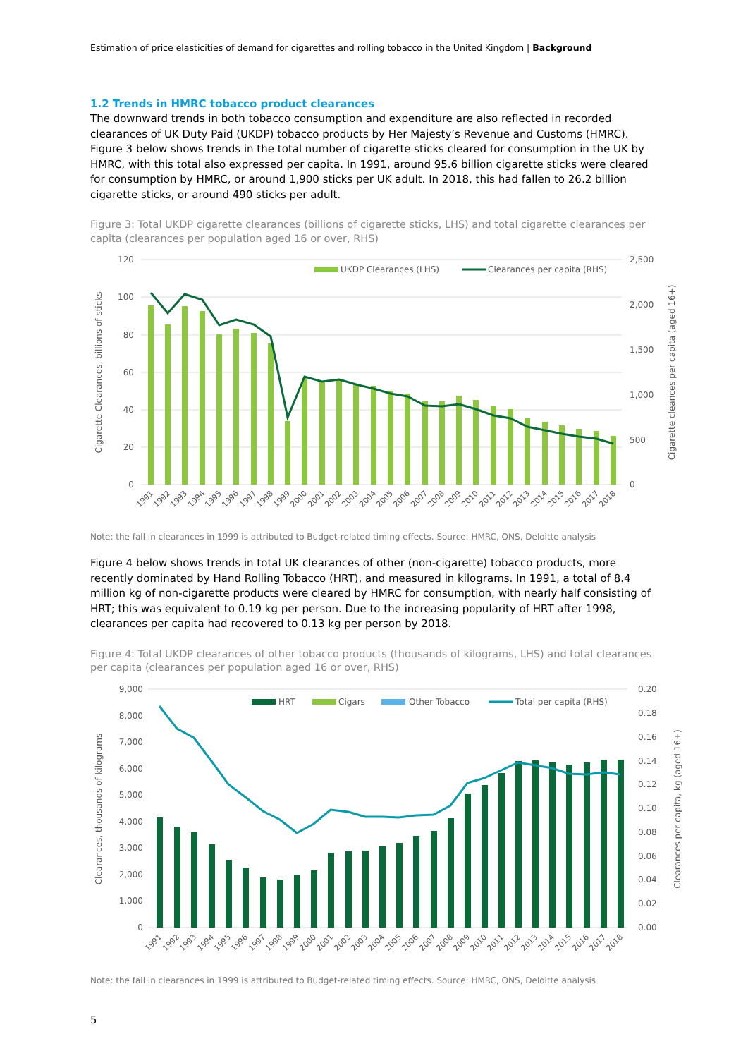Estimation of price elasticities of demand for cigarettes and rolling tobacco in the United Kingdom | Background
1.2 Trends in HMRC tobacco product clearances
The downward trends in both tobacco consumption and expenditure are also reflected in recorded clearances of UK Duty Paid (UKDP) tobacco products by Her Majesty’s Revenue and Customs (HMRC). Figure 3 below shows trends in the total number of cigarette sticks cleared for consumption in the UK by HMRC, with this total also expressed per capita. In 1991, around 95.6 billion cigarette sticks were cleared for consumption by HMRC, or around 1,900 sticks per UK adult. In 2018, this had fallen to 26.2 billion cigarette sticks, or around 490 sticks per adult.
Figure 3: Total UKDP cigarette clearances (billions of cigarette sticks, LHS) and total cigarette clearances per capita (clearances per population aged 16 or over, RHS)
120
100
80
60
40
20
0
2,500
2,000
1,500
1,000
500
0
Cigarette Clearances, billions of sticks
Cigarette cleances per capita (aged 16+)
UKDP Clearances (LHS)
Clearances per capita (RHS)
1991
1992
1993
1994
1995
1996
1997
1998
1999
2000
2001
2002
2003
2004
2005
2006
2007
2008
2009
2010
2011
2012
2013
2014
2015
2016
2017
2018
Note: the fall in clearances in 1999 is attributed to Budget-related timing effects. Source: HMRC, ONS, Deloitte analysis
Figure 4 below shows trends in total UK clearances of other (non-cigarette) tobacco products, more recently dominated by Hand Rolling Tobacco (HRT), and measured in kilograms. In 1991, a total of 8.4 million kg of non-cigarette products were cleared by HMRC for consumption, with nearly half consisting of HRT; this was equivalent to 0.19 kg per person. Due to the increasing popularity of HRT after 1998, clearances per capita had recovered to 0.13 kg per person by 2018.
Figure 4: Total UKDP clearances of other tobacco products (thousands of kilograms, LHS) and total clearances per capita (clearances per population aged 16 or over, RHS)
9,000
8,000
7,000
6,000
5,000
4,000
3,000
2,000
1,000
0
0.20
0.18
0.16
0.14
0.12
0.10
0.08
0.06
0.04
0.02
0.00
Clearances, thousands of kilograms
Clearances per capita, kg (aged 16+)
HRT
Cigars
Other Tobacco
Total per capita (RHS)
1991
1992
1993
1994
1995
1996
1997
1998
1999
2000
2001
2002
2003
2004
2005
2006
2007
2008
2009
2010
2011
2012
2013
2014
2015
2016
2017
2018
Note: the fall in clearances in 1999 is attributed to Budget-related timing effects. Source: HMRC, ONS, Deloitte analysis
5